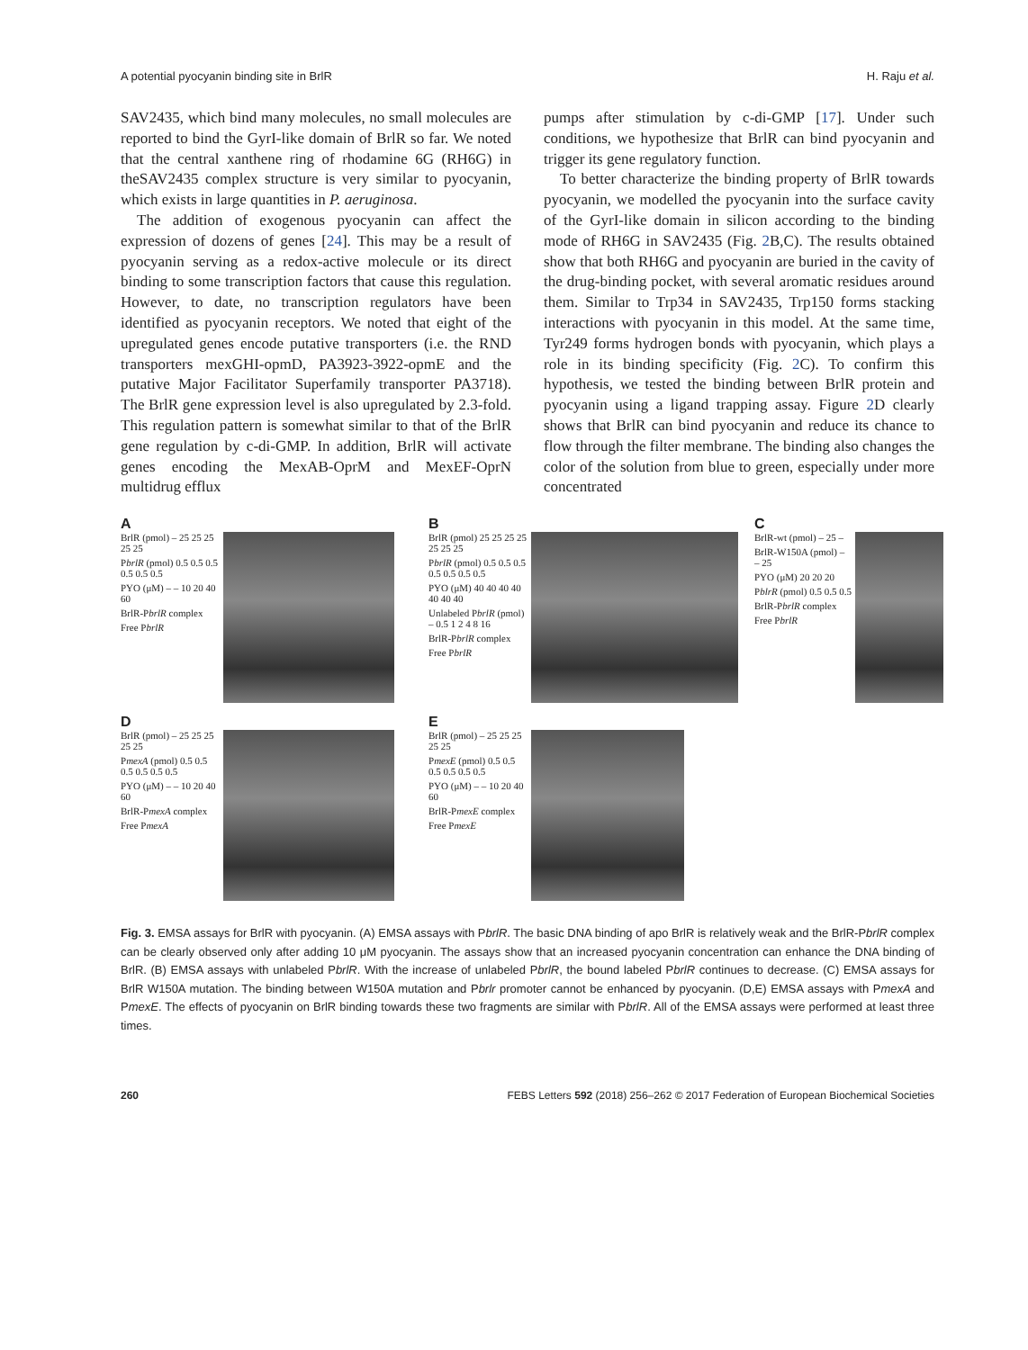A potential pyocyanin binding site in BrlR H. Raju et al.
SAV2435, which bind many molecules, no small molecules are reported to bind the GyrI-like domain of BrlR so far. We noted that the central xanthene ring of rhodamine 6G (RH6G) in theSAV2435 complex structure is very similar to pyocyanin, which exists in large quantities in P. aeruginosa.
The addition of exogenous pyocyanin can affect the expression of dozens of genes [24]. This may be a result of pyocyanin serving as a redox-active molecule or its direct binding to some transcription factors that cause this regulation. However, to date, no transcription regulators have been identified as pyocyanin receptors. We noted that eight of the upregulated genes encode putative transporters (i.e. the RND transporters mexGHI-opmD, PA3923-3922-opmE and the putative Major Facilitator Superfamily transporter PA3718). The BrlR gene expression level is also upregulated by 2.3-fold. This regulation pattern is somewhat similar to that of the BrlR gene regulation by c-di-GMP. In addition, BrlR will activate genes encoding the MexAB-OprM and MexEF-OprN multidrug efflux
pumps after stimulation by c-di-GMP [17]. Under such conditions, we hypothesize that BrlR can bind pyocyanin and trigger its gene regulatory function.
To better characterize the binding property of BrlR towards pyocyanin, we modelled the pyocyanin into the surface cavity of the GyrI-like domain in silicon according to the binding mode of RH6G in SAV2435 (Fig. 2 B,C). The results obtained show that both RH6G and pyocyanin are buried in the cavity of the drug-binding pocket, with several aromatic residues around them. Similar to Trp34 in SAV2435, Trp150 forms stacking interactions with pyocyanin in this model. At the same time, Tyr249 forms hydrogen bonds with pyocyanin, which plays a role in its binding specificity (Fig. 2 C). To confirm this hypothesis, we tested the binding between BrlR protein and pyocyanin using a ligand trapping assay. Figure 2 D clearly shows that BrlR can bind pyocyanin and reduce its chance to flow through the filter membrane. The binding also changes the color of the solution from blue to green, especially under more concentrated
A
BrlR (pmol) – 25 25 25 25 25
PbrlR (pmol) 0.5 0.5 0.5 0.5 0.5 0.5
PYO (μM) – – 10 20 40 60
BrlR-PbrlR complex
Free PbrlR
B
BrlR (pmol) 25 25 25 25 25 25 25
PbrlR (pmol) 0.5 0.5 0.5 0.5 0.5 0.5 0.5
PYO (μM) 40 40 40 40 40 40 40
Unlabeled PbrlR (pmol) – 0.5 1 2 4 8 16
BrlR-PbrlR complex
Free PbrlR
C
BrlR-wt (pmol) – 25 –
BrlR-W150A (pmol) – – 25
PYO (μM) 20 20 20
PblrR (pmol) 0.5 0.5 0.5
BrlR-PbrlR complex
Free PbrlR
D
BrlR (pmol) – 25 25 25 25 25
PmexA (pmol) 0.5 0.5 0.5 0.5 0.5 0.5
PYO (μM) – – 10 20 40 60
BrlR-PmexA complex
Free PmexA
E
BrlR (pmol) – 25 25 25 25 25
PmexE (pmol) 0.5 0.5 0.5 0.5 0.5 0.5
PYO (μM) – – 10 20 40 60
BrlR-PmexE complex
Free PmexE
Fig. 3. EMSA assays for BrlR with pyocyanin. (A) EMSA assays with PbrlR. The basic DNA binding of apo BrlR is relatively weak and the BrlR-PbrlR complex can be clearly observed only after adding 10 μM pyocyanin. The assays show that an increased pyocyanin concentration can enhance the DNA binding of BrlR. (B) EMSA assays with unlabeled PbrlR. With the increase of unlabeled PbrlR, the bound labeled PbrlR continues to decrease. (C) EMSA assays for BrlR W150A mutation. The binding between W150A mutation and Pbrlr promoter cannot be enhanced by pyocyanin. (D,E) EMSA assays with PmexA and PmexE. The effects of pyocyanin on BrlR binding towards these two fragments are similar with PbrlR. All of the EMSA assays were performed at least three times.
260 FEBS Letters 592 (2018) 256–262 © 2017 Federation of European Biochemical Societies